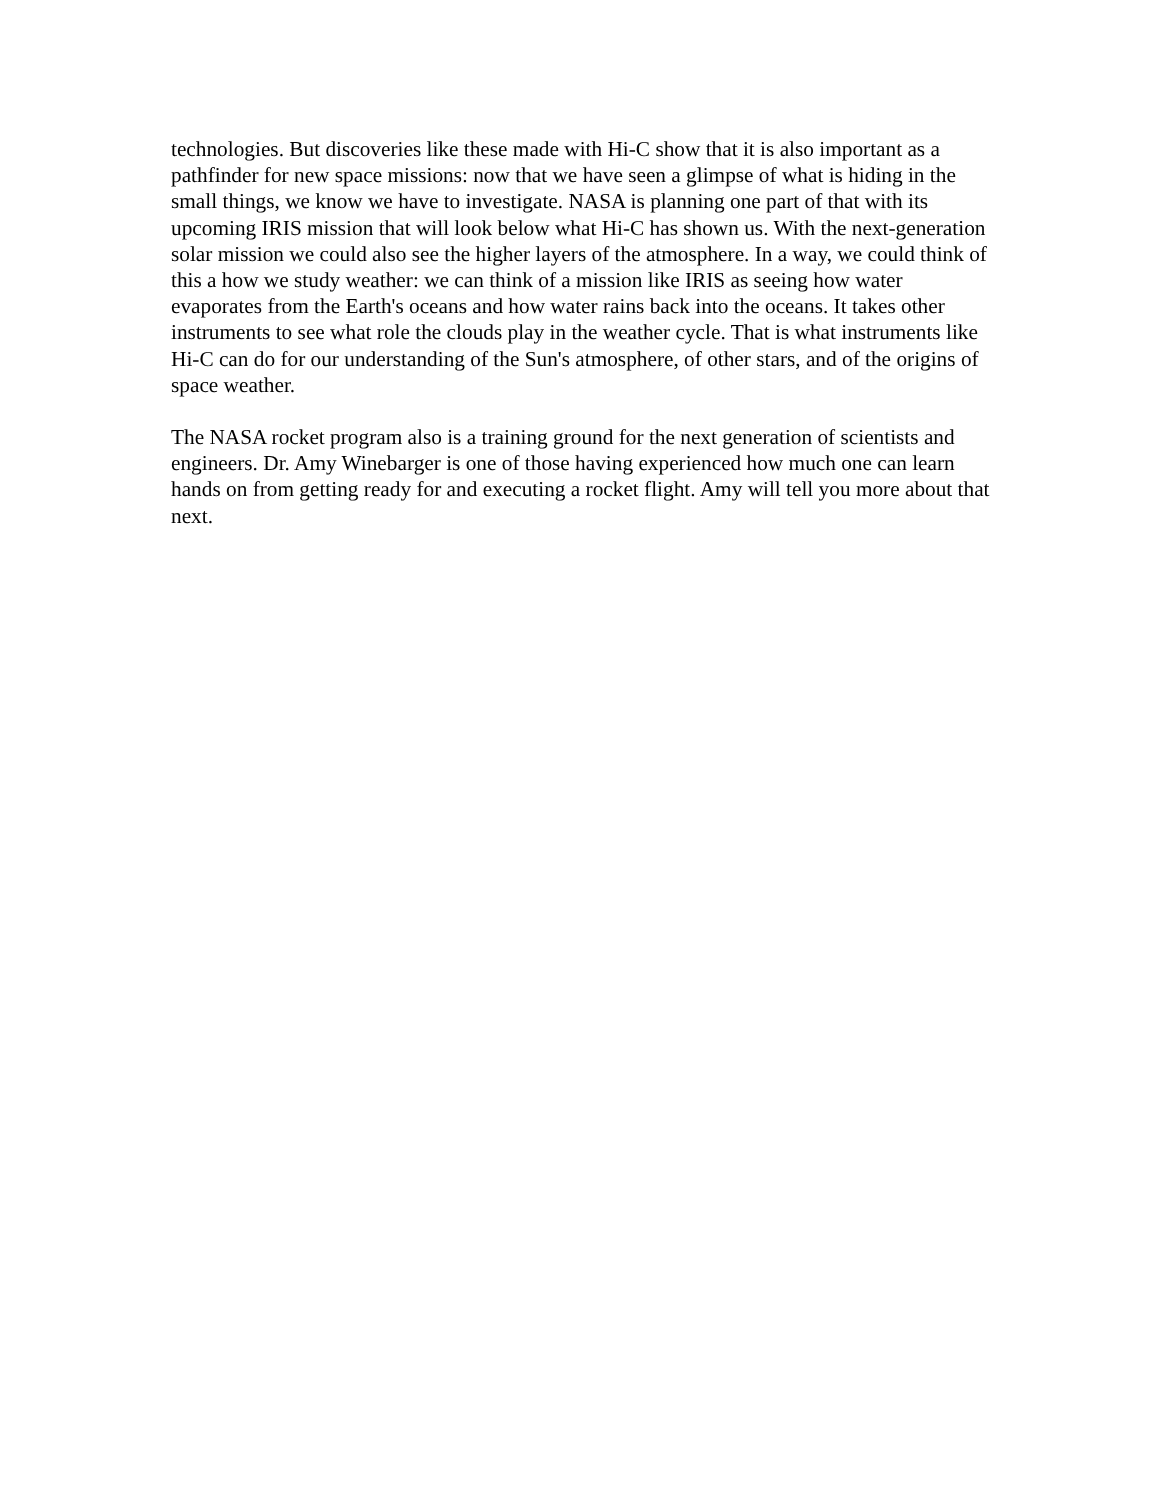technologies. But discoveries like these made with Hi-C show that it is also important as a pathfinder for new space missions: now that we have seen a glimpse of what is hiding in the small things, we know we have to investigate. NASA is planning one part of that with its upcoming IRIS mission that will look below what Hi-C has shown us. With the next-generation solar mission we could also see the higher layers of the atmosphere. In a way, we could think of this a how we study weather: we can think of a mission like IRIS as seeing how water evaporates from the Earth's oceans and how water rains back into the oceans. It takes other instruments to see what role the clouds play in the weather cycle. That is what instruments like Hi-C can do for our understanding of the Sun's atmosphere, of other stars, and of the origins of space weather.
The NASA rocket program also is a training ground for the next generation of scientists and engineers. Dr. Amy Winebarger is one of those having experienced how much one can learn hands on from getting ready for and executing a rocket flight. Amy will tell you more about that next.